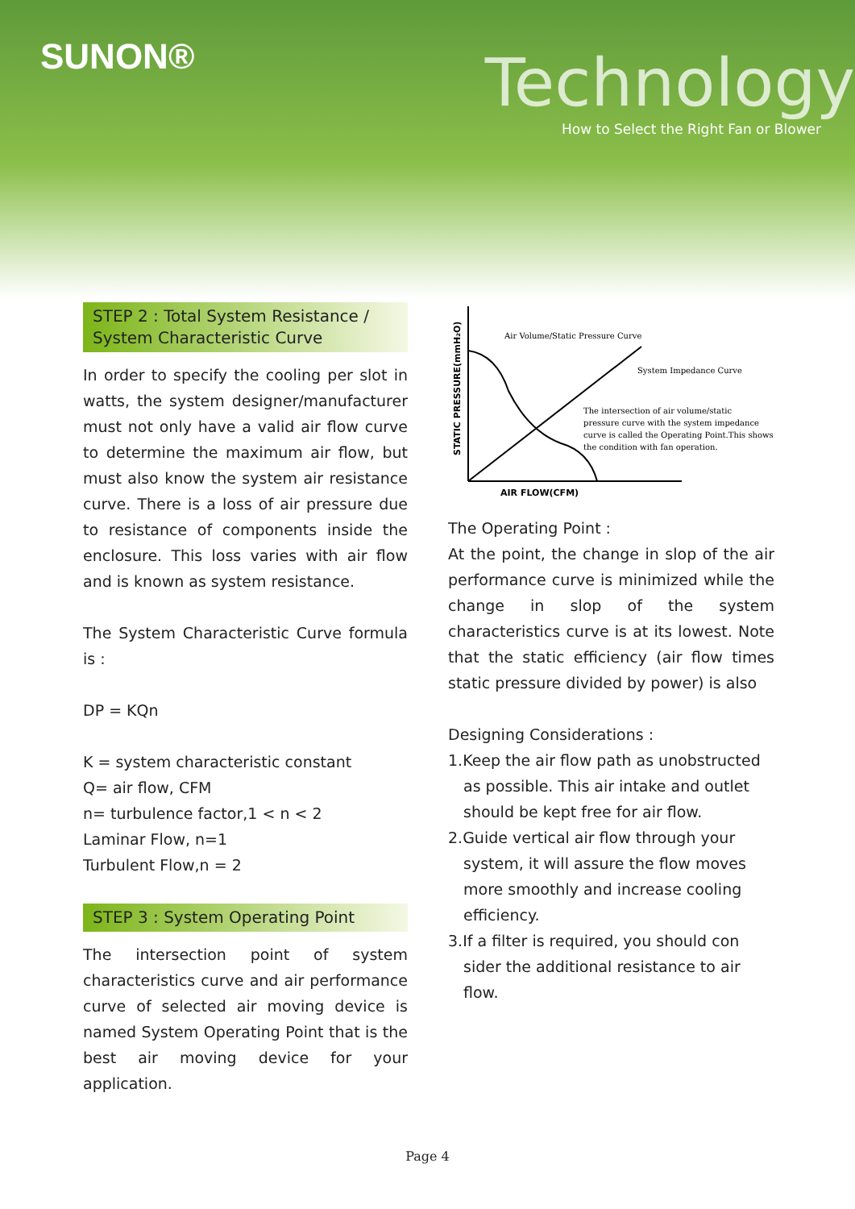SUNON® Technology
How to Select the Right Fan or Blower
STEP 2 : Total System Resistance / System Characteristic Curve
In order to specify the cooling per slot in watts, the system designer/manufacturer must not only have a valid air flow curve to determine the maximum air flow, but must also know the system air resistance curve. There is a loss of air pressure due to resistance of components inside the enclosure. This loss varies with air flow and is known as system resistance.
The System Characteristic Curve formula is :
DP = KQn
K = system characteristic constant
Q= air flow, CFM
n= turbulence factor,1 < n < 2
Laminar Flow, n=1
Turbulent Flow,n = 2
STEP 3 : System Operating Point
The intersection point of system characteristics curve and air performance curve of selected air moving device is named System Operating Point that is the best air moving device for your application.
Air Volume/Static Pressure Curve
System Impedance Curve
The intersection of air volume/static
pressure curve with the system impedance
curve is called the Operating Point.This shows
the condition with fan operation.
AIR FLOW(CFM)
STATIC PRESSURE(mmH₂O)
The Operating Point :
At the point, the change in slop of the air performance curve is minimized while the change in slop of the system characteristics curve is at its lowest. Note that the static efficiency (air flow times static pressure divided by power) is also
Designing Considerations :
1.Keep the air flow path as unobstructed as possible. This air intake and outlet should be kept free for air flow.
2.Guide vertical air flow through your system, it will assure the flow moves more smoothly and increase cooling efficiency.
3.If a filter is required, you should con sider the additional resistance to air flow.
Page 4